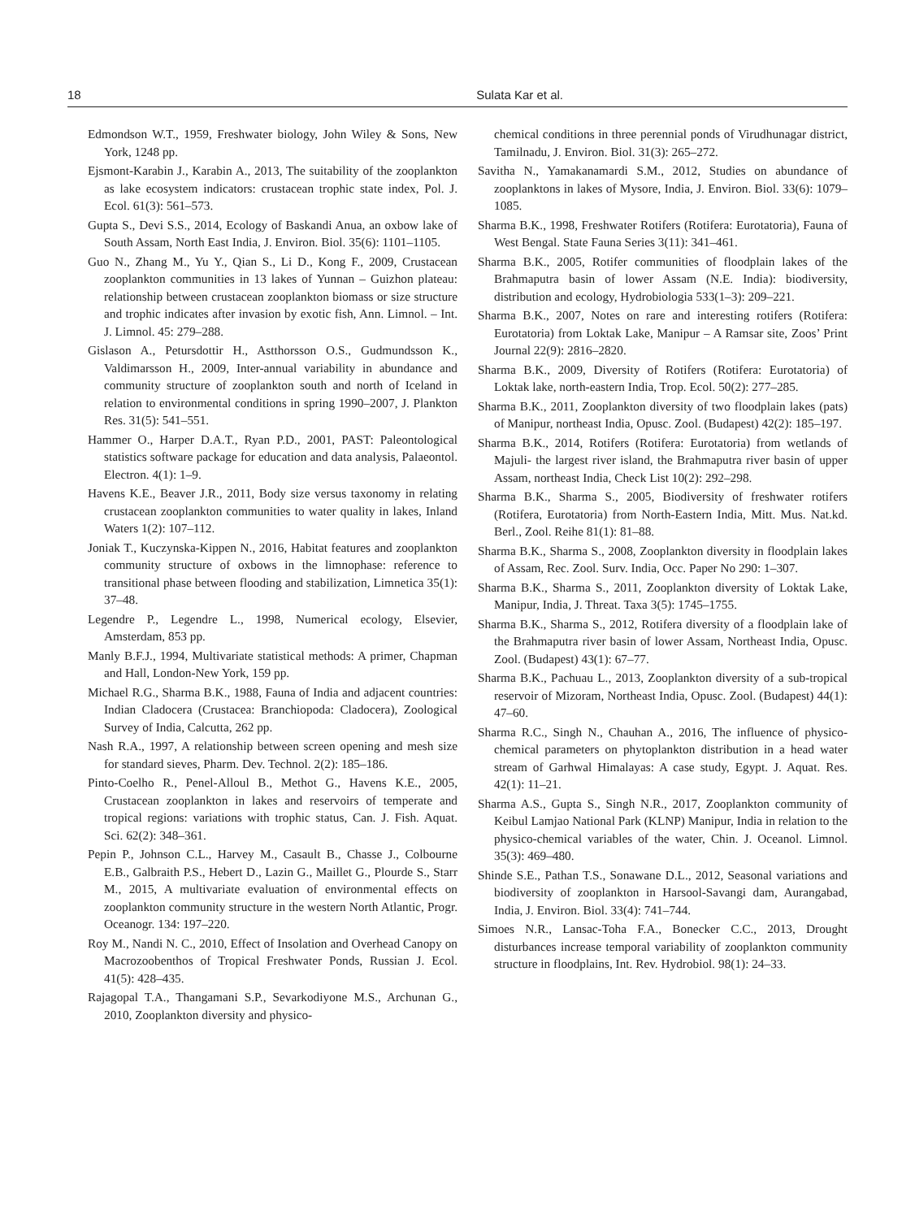18 Sulata Kar et al.
Edmondson W.T., 1959, Freshwater biology, John Wiley & Sons, New York, 1248 pp.
Ejsmont-Karabin J., Karabin A., 2013, The suitability of the zooplankton as lake ecosystem indicators: crustacean trophic state index, Pol. J. Ecol. 61(3): 561–573.
Gupta S., Devi S.S., 2014, Ecology of Baskandi Anua, an oxbow lake of South Assam, North East India, J. Environ. Biol. 35(6): 1101–1105.
Guo N., Zhang M., Yu Y., Qian S., Li D., Kong F., 2009, Crustacean zooplankton communities in 13 lakes of Yunnan – Guizhon plateau: relationship between crustacean zooplankton biomass or size structure and trophic indicates after invasion by exotic fish, Ann. Limnol. – Int. J. Limnol. 45: 279–288.
Gislason A., Petursdottir H., Astthorsson O.S., Gudmundsson K., Valdimarsson H., 2009, Inter-annual variability in abundance and community structure of zooplankton south and north of Iceland in relation to environmental conditions in spring 1990–2007, J. Plankton Res. 31(5): 541–551.
Hammer O., Harper D.A.T., Ryan P.D., 2001, PAST: Paleontological statistics software package for education and data analysis, Palaeontol. Electron. 4(1): 1–9.
Havens K.E., Beaver J.R., 2011, Body size versus taxonomy in relating crustacean zooplankton communities to water quality in lakes, Inland Waters 1(2): 107–112.
Joniak T., Kuczynska-Kippen N., 2016, Habitat features and zooplankton community structure of oxbows in the limnophase: reference to transitional phase between flooding and stabilization, Limnetica 35(1): 37–48.
Legendre P., Legendre L., 1998, Numerical ecology, Elsevier, Amsterdam, 853 pp.
Manly B.F.J., 1994, Multivariate statistical methods: A primer, Chapman and Hall, London-New York, 159 pp.
Michael R.G., Sharma B.K., 1988, Fauna of India and adjacent countries: Indian Cladocera (Crustacea: Branchiopoda: Cladocera), Zoological Survey of India, Calcutta, 262 pp.
Nash R.A., 1997, A relationship between screen opening and mesh size for standard sieves, Pharm. Dev. Technol. 2(2): 185–186.
Pinto-Coelho R., Penel-Alloul B., Methot G., Havens K.E., 2005, Crustacean zooplankton in lakes and reservoirs of temperate and tropical regions: variations with trophic status, Can. J. Fish. Aquat. Sci. 62(2): 348–361.
Pepin P., Johnson C.L., Harvey M., Casault B., Chasse J., Colbourne E.B., Galbraith P.S., Hebert D., Lazin G., Maillet G., Plourde S., Starr M., 2015, A multivariate evaluation of environmental effects on zooplankton community structure in the western North Atlantic, Progr. Oceanogr. 134: 197–220.
Roy M., Nandi N. C., 2010, Effect of Insolation and Overhead Canopy on Macrozoobenthos of Tropical Freshwater Ponds, Russian J. Ecol. 41(5): 428–435.
Rajagopal T.A., Thangamani S.P., Sevarkodiyone M.S., Archunan G., 2010, Zooplankton diversity and physico-
chemical conditions in three perennial ponds of Virudhunagar district, Tamilnadu, J. Environ. Biol. 31(3): 265–272.
Savitha N., Yamakanamardi S.M., 2012, Studies on abundance of zooplanktons in lakes of Mysore, India, J. Environ. Biol. 33(6): 1079–1085.
Sharma B.K., 1998, Freshwater Rotifers (Rotifera: Eurotatoria), Fauna of West Bengal. State Fauna Series 3(11): 341–461.
Sharma B.K., 2005, Rotifer communities of floodplain lakes of the Brahmaputra basin of lower Assam (N.E. India): biodiversity, distribution and ecology, Hydrobiologia 533(1–3): 209–221.
Sharma B.K., 2007, Notes on rare and interesting rotifers (Rotifera: Eurotatoria) from Loktak Lake, Manipur – A Ramsar site, Zoos’ Print Journal 22(9): 2816–2820.
Sharma B.K., 2009, Diversity of Rotifers (Rotifera: Eurotatoria) of Loktak lake, north-eastern India, Trop. Ecol. 50(2): 277–285.
Sharma B.K., 2011, Zooplankton diversity of two floodplain lakes (pats) of Manipur, northeast India, Opusc. Zool. (Budapest) 42(2): 185–197.
Sharma B.K., 2014, Rotifers (Rotifera: Eurotatoria) from wetlands of Majuli- the largest river island, the Brahmaputra river basin of upper Assam, northeast India, Check List 10(2): 292–298.
Sharma B.K., Sharma S., 2005, Biodiversity of freshwater rotifers (Rotifera, Eurotatoria) from North-Eastern India, Mitt. Mus. Nat.kd. Berl., Zool. Reihe 81(1): 81–88.
Sharma B.K., Sharma S., 2008, Zooplankton diversity in floodplain lakes of Assam, Rec. Zool. Surv. India, Occ. Paper No 290: 1–307.
Sharma B.K., Sharma S., 2011, Zooplankton diversity of Loktak Lake, Manipur, India, J. Threat. Taxa 3(5): 1745–1755.
Sharma B.K., Sharma S., 2012, Rotifera diversity of a floodplain lake of the Brahmaputra river basin of lower Assam, Northeast India, Opusc. Zool. (Budapest) 43(1): 67–77.
Sharma B.K., Pachuau L., 2013, Zooplankton diversity of a sub-tropical reservoir of Mizoram, Northeast India, Opusc. Zool. (Budapest) 44(1): 47–60.
Sharma R.C., Singh N., Chauhan A., 2016, The influence of physico-chemical parameters on phytoplankton distribution in a head water stream of Garhwal Himalayas: A case study, Egypt. J. Aquat. Res. 42(1): 11–21.
Sharma A.S., Gupta S., Singh N.R., 2017, Zooplankton community of Keibul Lamjao National Park (KLNP) Manipur, India in relation to the physico-chemical variables of the water, Chin. J. Oceanol. Limnol. 35(3): 469–480.
Shinde S.E., Pathan T.S., Sonawane D.L., 2012, Seasonal variations and biodiversity of zooplankton in Harsool-Savangi dam, Aurangabad, India, J. Environ. Biol. 33(4): 741–744.
Simoes N.R., Lansac-Toha F.A., Bonecker C.C., 2013, Drought disturbances increase temporal variability of zooplankton community structure in floodplains, Int. Rev. Hydrobiol. 98(1): 24–33.